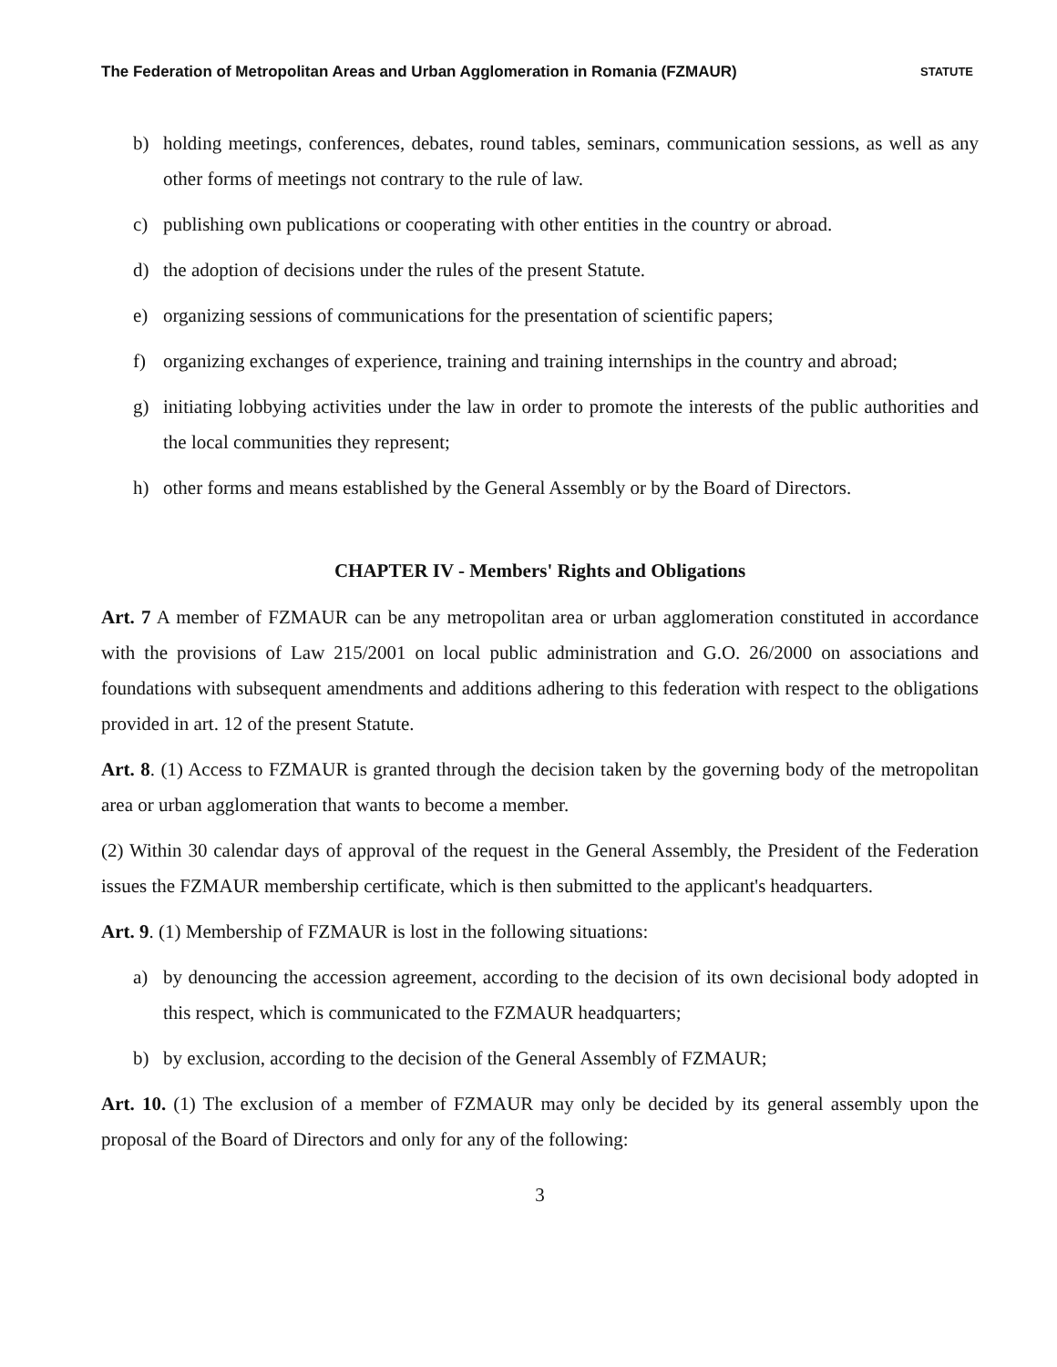The Federation of Metropolitan Areas and Urban Agglomeration in Romania (FZMAUR) STATUTE
b) holding meetings, conferences, debates, round tables, seminars, communication sessions, as well as any other forms of meetings not contrary to the rule of law.
c) publishing own publications or cooperating with other entities in the country or abroad.
d) the adoption of decisions under the rules of the present Statute.
e) organizing sessions of communications for the presentation of scientific papers;
f) organizing exchanges of experience, training and training internships in the country and abroad;
g) initiating lobbying activities under the law in order to promote the interests of the public authorities and the local communities they represent;
h) other forms and means established by the General Assembly or by the Board of Directors.
CHAPTER IV - Members' Rights and Obligations
Art. 7 A member of FZMAUR can be any metropolitan area or urban agglomeration constituted in accordance with the provisions of Law 215/2001 on local public administration and G.O. 26/2000 on associations and foundations with subsequent amendments and additions adhering to this federation with respect to the obligations provided in art. 12 of the present Statute.
Art. 8. (1) Access to FZMAUR is granted through the decision taken by the governing body of the metropolitan area or urban agglomeration that wants to become a member.
(2) Within 30 calendar days of approval of the request in the General Assembly, the President of the Federation issues the FZMAUR membership certificate, which is then submitted to the applicant's headquarters.
Art. 9. (1) Membership of FZMAUR is lost in the following situations:
a) by denouncing the accession agreement, according to the decision of its own decisional body adopted in this respect, which is communicated to the FZMAUR headquarters;
b) by exclusion, according to the decision of the General Assembly of FZMAUR;
Art. 10. (1) The exclusion of a member of FZMAUR may only be decided by its general assembly upon the proposal of the Board of Directors and only for any of the following:
3